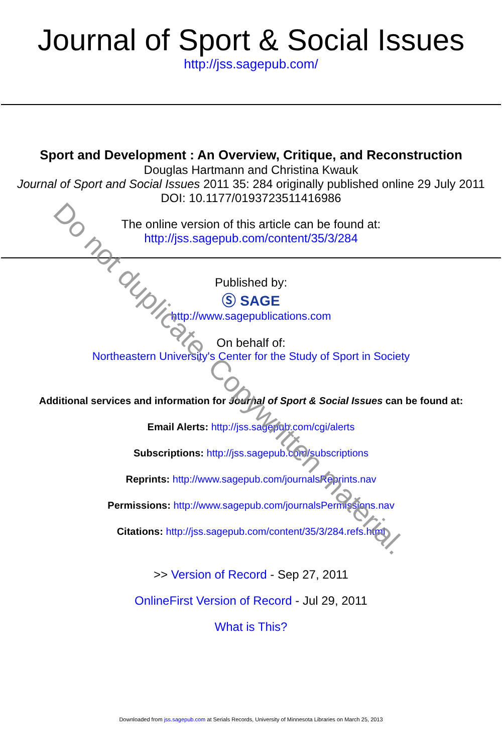Do not duplicate. Copywritten material.
Journal of Sport & Social Issues
http://jss.sagepub.com/
Sport and Development : An Overview, Critique, and Reconstruction
Douglas Hartmann and Christina Kwauk
Journal of Sport and Social Issues 2011 35: 284 originally published online 29 July 2011
DOI: 10.1177/0193723511416986
The online version of this article can be found at:
http://jss.sagepub.com/content/35/3/284
Published by:
Ⓢ SAGE
http://www.sagepublications.com
On behalf of:
Northeastern University's Center for the Study of Sport in Society
Additional services and information for Journal of Sport & Social Issues can be found at:
Email Alerts: http://jss.sagepub.com/cgi/alerts
Subscriptions: http://jss.sagepub.com/subscriptions
Reprints: http://www.sagepub.com/journalsReprints.nav
Permissions: http://www.sagepub.com/journalsPermissions.nav
Citations: http://jss.sagepub.com/content/35/3/284.refs.html
>> Version of Record - Sep 27, 2011
OnlineFirst Version of Record - Jul 29, 2011
What is This?
Downloaded from jss.sagepub.com at Serials Records, University of Minnesota Libraries on March 25, 2013